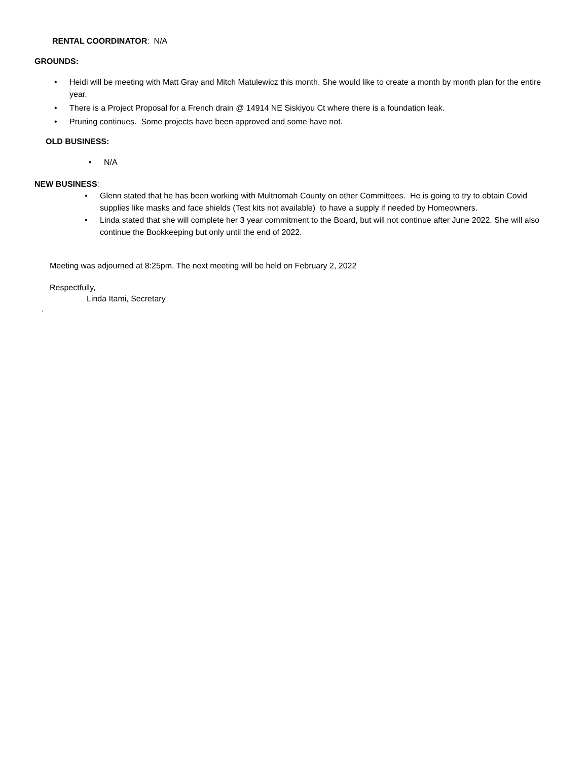RENTAL COORDINATOR: N/A
GROUNDS:
• Heidi will be meeting with Matt Gray and Mitch Matulewicz this month. She would like to create a month by month plan for the entire year.
• There is a Project Proposal for a French drain @ 14914 NE Siskiyou Ct where there is a foundation leak.
• Pruning continues. Some projects have been approved and some have not.
OLD BUSINESS:
• N/A
NEW BUSINESS:
• Glenn stated that he has been working with Multnomah County on other Committees. He is going to try to obtain Covid supplies like masks and face shields (Test kits not available) to have a supply if needed by Homeowners.
• Linda stated that she will complete her 3 year commitment to the Board, but will not continue after June 2022. She will also continue the Bookkeeping but only until the end of 2022.
Meeting was adjourned at 8:25pm. The next meeting will be held on February 2, 2022
Respectfully,
Linda Itami, Secretary
.